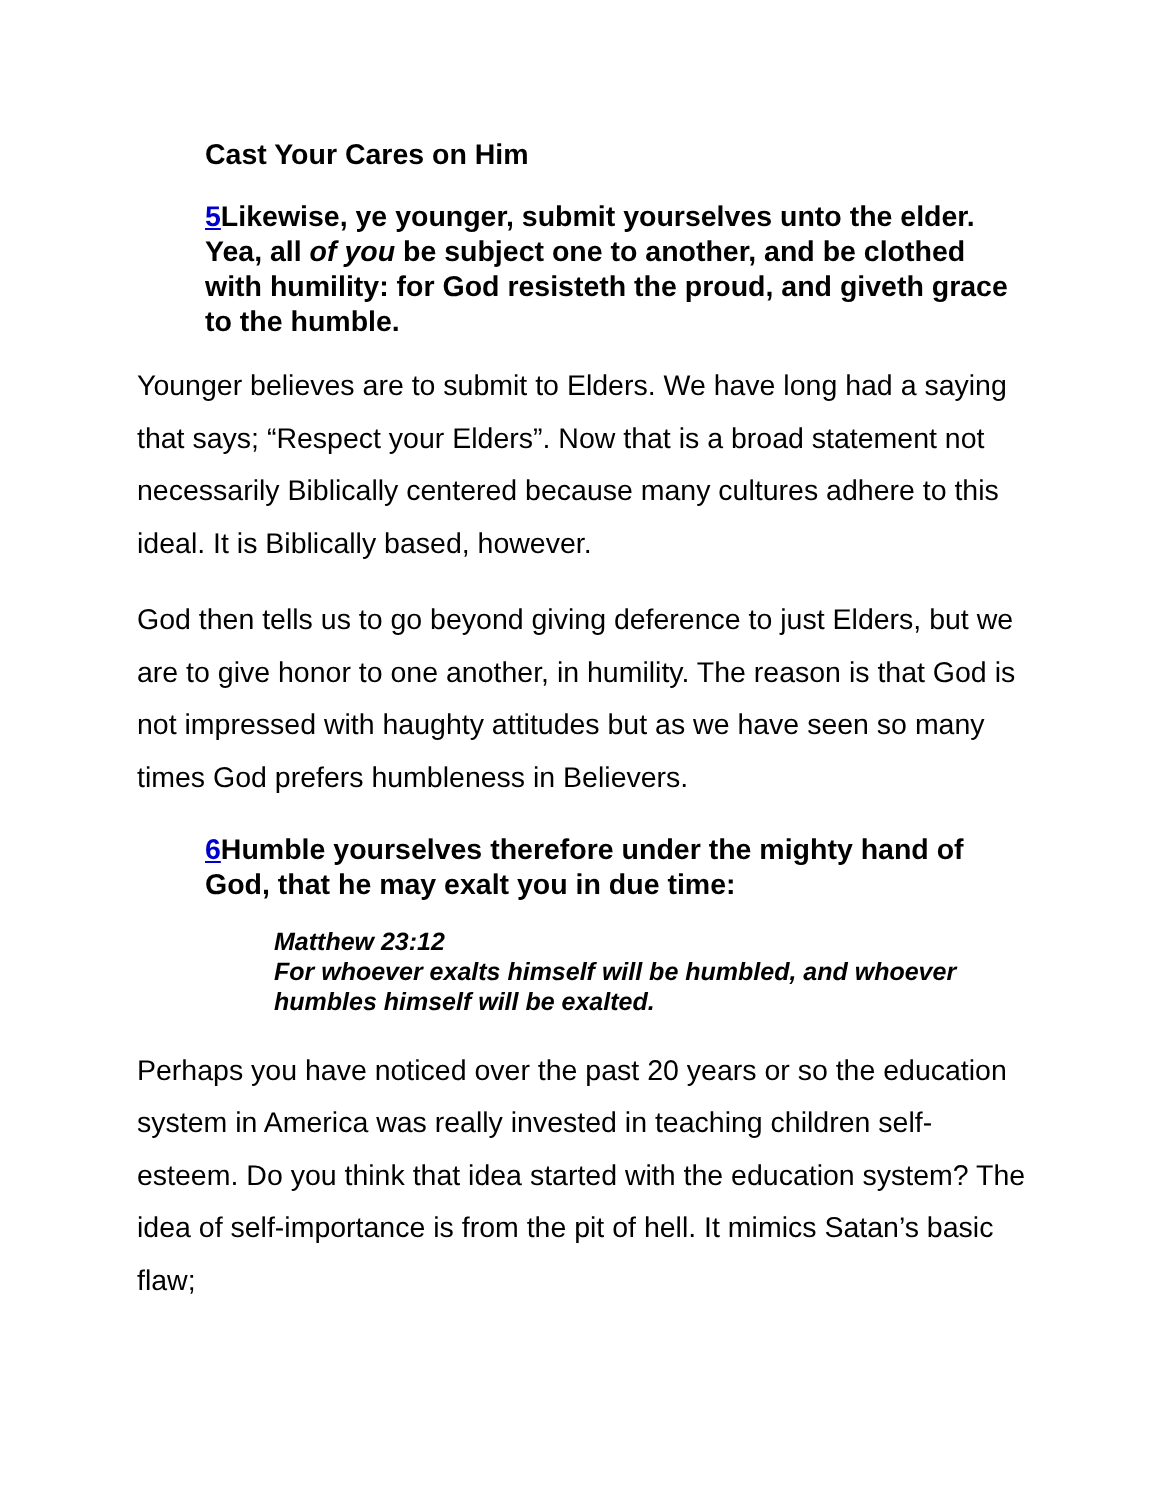Cast Your Cares on Him
5 Likewise, ye younger, submit yourselves unto the elder. Yea, all of you be subject one to another, and be clothed with humility: for God resisteth the proud, and giveth grace to the humble.
Younger believes are to submit to Elders. We have long had a saying that says; “Respect your Elders”. Now that is a broad statement not necessarily Biblically centered because many cultures adhere to this ideal. It is Biblically based, however.
God then tells us to go beyond giving deference to just Elders, but we are to give honor to one another, in humility. The reason is that God is not impressed with haughty attitudes but as we have seen so many times God prefers humbleness in Believers.
6 Humble yourselves therefore under the mighty hand of God, that he may exalt you in due time:
Matthew 23:12
For whoever exalts himself will be humbled, and whoever humbles himself will be exalted.
Perhaps you have noticed over the past 20 years or so the education system in America was really invested in teaching children self-esteem. Do you think that idea started with the education system? The idea of self-importance is from the pit of hell. It mimics Satan’s basic flaw;